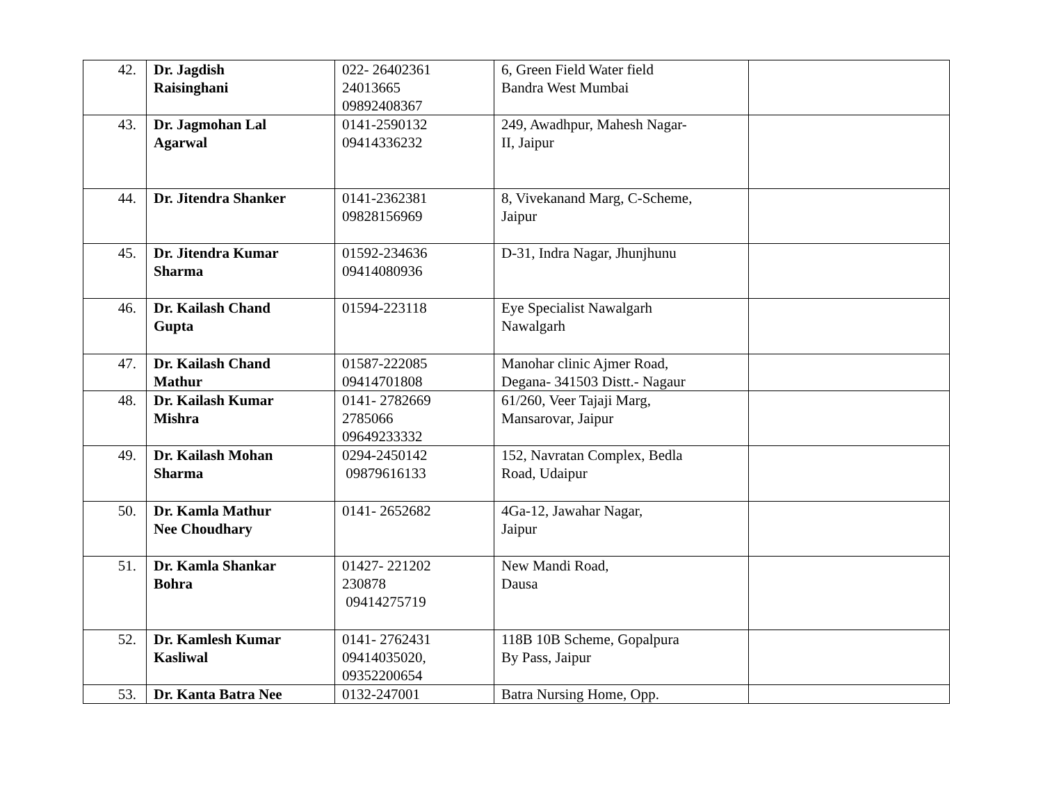| 42. | Dr. Jagdish Raisinghani | 022- 26402361 24013665 09892408367 | 6, Green Field Water field Bandra West Mumbai | |
| 43. | Dr. Jagmohan Lal Agarwal | 0141-2590132 09414336232 | 249, Awadhpur, Mahesh Nagar- II, Jaipur | |
| 44. | Dr. Jitendra Shanker | 0141-2362381 09828156969 | 8, Vivekanand Marg, C-Scheme, Jaipur | |
| 45. | Dr. Jitendra Kumar Sharma | 01592-234636 09414080936 | D-31, Indra Nagar, Jhunjhunu | |
| 46. | Dr. Kailash Chand Gupta | 01594-223118 | Eye Specialist Nawalgarh Nawalgarh | |
| 47. | Dr. Kailash Chand Mathur | 01587-222085 09414701808 | Manohar clinic Ajmer Road, Degana- 341503 Distt.- Nagaur | |
| 48. | Dr. Kailash Kumar Mishra | 0141- 2782669 2785066 09649233332 | 61/260, Veer Tajaji Marg, Mansarovar, Jaipur | |
| 49. | Dr. Kailash Mohan Sharma | 0294-2450142 09879616133 | 152, Navratan Complex, Bedla Road, Udaipur | |
| 50. | Dr. Kamla Mathur Nee Choudhary | 0141- 2652682 | 4Ga-12, Jawahar Nagar, Jaipur | |
| 51. | Dr. Kamla Shankar Bohra | 01427- 221202 230878 09414275719 | New Mandi Road, Dausa | |
| 52. | Dr. Kamlesh Kumar Kasliwal | 0141- 2762431 09414035020, 09352200654 | 118B 10B Scheme, Gopalpura By Pass, Jaipur | |
| 53. | Dr. Kanta Batra Nee | 0132-247001 | Batra Nursing Home, Opp. | |